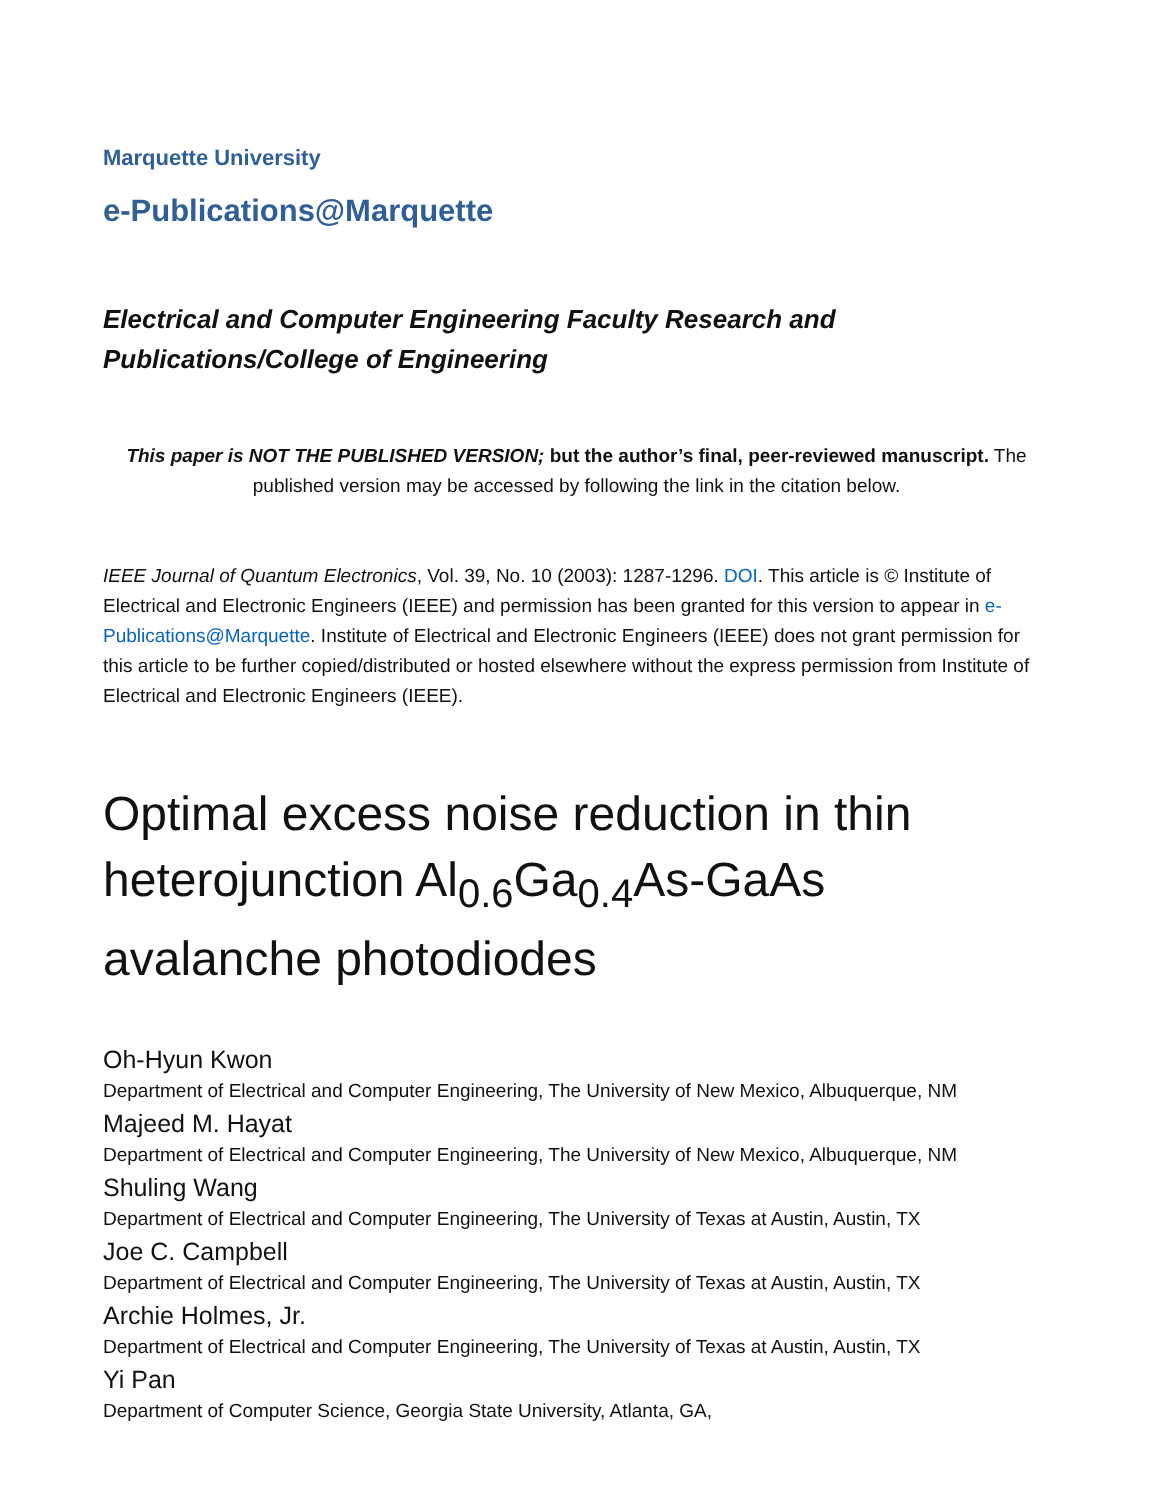Marquette University
e-Publications@Marquette
Electrical and Computer Engineering Faculty Research and
Publications/College of Engineering
This paper is NOT THE PUBLISHED VERSION; but the author’s final, peer-reviewed manuscript. The published version may be accessed by following the link in the citation below.
IEEE Journal of Quantum Electronics, Vol. 39, No. 10 (2003): 1287-1296. DOI. This article is © Institute of Electrical and Electronic Engineers (IEEE) and permission has been granted for this version to appear in e-Publications@Marquette. Institute of Electrical and Electronic Engineers (IEEE) does not grant permission for this article to be further copied/distributed or hosted elsewhere without the express permission from Institute of Electrical and Electronic Engineers (IEEE).
Optimal excess noise reduction in thin heterojunction Al<sub>0.6</sub>Ga<sub>0.4</sub>As-GaAs avalanche photodiodes
Oh-Hyun Kwon
Department of Electrical and Computer Engineering, The University of New Mexico, Albuquerque, NM
Majeed M. Hayat
Department of Electrical and Computer Engineering, The University of New Mexico, Albuquerque, NM
Shuling Wang
Department of Electrical and Computer Engineering, The University of Texas at Austin, Austin, TX
Joe C. Campbell
Department of Electrical and Computer Engineering, The University of Texas at Austin, Austin, TX
Archie Holmes, Jr.
Department of Electrical and Computer Engineering, The University of Texas at Austin, Austin, TX
Yi Pan
Department of Computer Science, Georgia State University, Atlanta, GA,